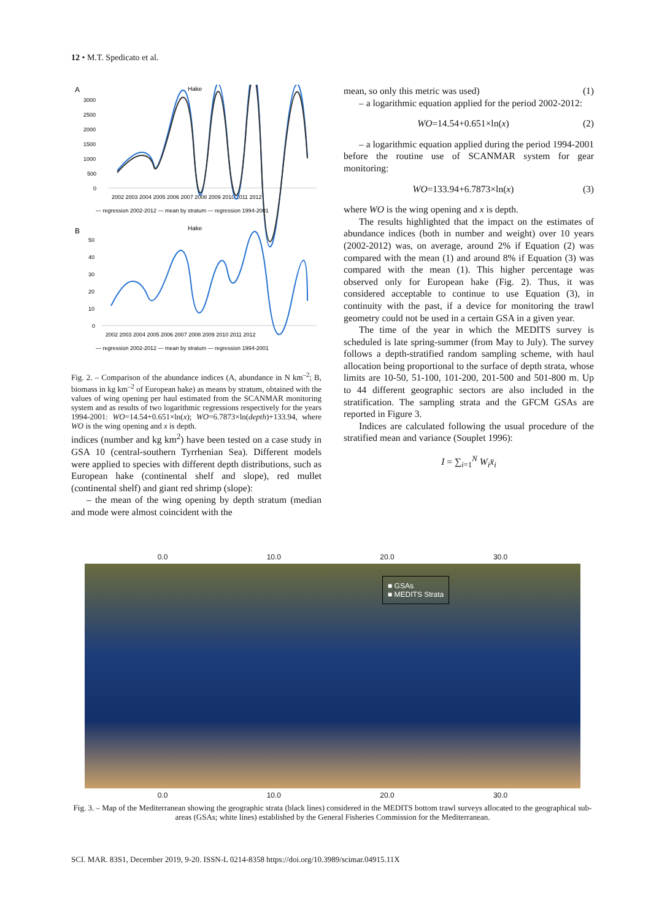12 • M.T. Spedicato et al.
A
Hake
3000
2500
2000
1500
1000
500
0
2002 2003 2004 2005 2006 2007 2008 2009 2010 2011 2012
— regression 2002-2012 — mean by stratum — regression 1994-2001
B
Hake
50
40
30
20
10
0
2002 2003 2004 2005 2006 2007 2008 2009 2010 2011 2012
— regression 2002-2012 — mean by stratum — regression 1994-2001
Fig. 2. – Comparison of the abundance indices (A, abundance in N km<sup>–2</sup>; B, biomass in kg km<sup>–2</sup> of European hake) as means by stratum, obtained with the values of wing opening per haul estimated from the SCANMAR monitoring system and as results of two logarithmic regressions respectively for the years 1994-2001: WO=14.54+0.651×ln(x); WO=6.7873×ln(depth)+133.94, where WO is the wing opening and x is depth.
indices (number and kg km<sup>2</sup>) have been tested on a case study in GSA 10 (central-southern Tyrrhenian Sea). Different models were applied to species with different depth distributions, such as European hake (continental shelf and slope), red mullet (continental shelf) and giant red shrimp (slope):
– the mean of the wing opening by depth stratum (median and mode were almost coincident with the
mean, so only this metric was used) (1)
– a logarithmic equation applied for the period 2002-2012:
WO=14.54+0.651×ln(x) (2)
– a logarithmic equation applied during the period 1994-2001 before the routine use of SCANMAR system for gear monitoring:
WO=133.94+6.7873×ln(x) (3)
where WO is the wing opening and x is depth.
The results highlighted that the impact on the estimates of abundance indices (both in number and weight) over 10 years (2002-2012) was, on average, around 2% if Equation (2) was compared with the mean (1) and around 8% if Equation (3) was compared with the mean (1). This higher percentage was observed only for European hake (Fig. 2). Thus, it was considered acceptable to continue to use Equation (3), in continuity with the past, if a device for monitoring the trawl geometry could not be used in a certain GSA in a given year.
The time of the year in which the MEDITS survey is scheduled is late spring-summer (from May to July). The survey follows a depth-stratified random sampling scheme, with haul allocation being proportional to the surface of depth strata, whose limits are 10-50, 51-100, 101-200, 201-500 and 501-800 m. Up to 44 different geographic sectors are also included in the stratification. The sampling strata and the GFCM GSAs are reported in Figure 3.
Indices are calculated following the usual procedure of the stratified mean and variance (Souplet 1996):
I = ∑<sub>i=1</sub><sup>N</sup> W<sub>i</sub>x̄<sub>i</sub>
0.0 10.0 20.0 30.0
■ GSAs
■ MEDITS Strata
0.0 10.0 20.0 30.0
Fig. 3. – Map of the Mediterranean showing the geographic strata (black lines) considered in the MEDITS bottom trawl surveys allocated to the geographical sub-areas (GSAs; white lines) established by the General Fisheries Commission for the Mediterranean.
SCI. MAR. 83S1, December 2019, 9-20. ISSN-L 0214-8358 https://doi.org/10.3989/scimar.04915.11X